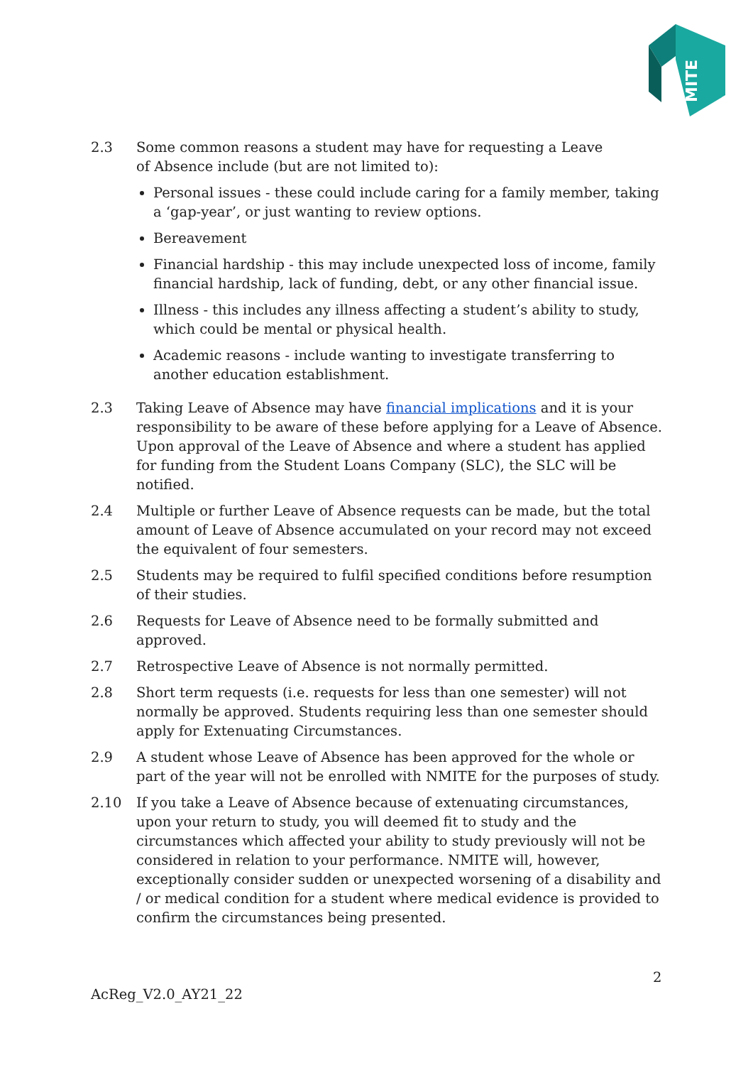MITE
2.3 Some common reasons a student may have for requesting a Leave
of Absence include (but are not limited to):
Personal issues - these could include caring for a family member, taking a ‘gap-year’, or just wanting to review options.
Bereavement
Financial hardship - this may include unexpected loss of income, family financial hardship, lack of funding, debt, or any other financial issue.
Illness - this includes any illness affecting a student’s ability to study, which could be mental or physical health.
Academic reasons - include wanting to investigate transferring to another education establishment.
2.3 Taking Leave of Absence may have financial implications and it is your responsibility to be aware of these before applying for a Leave of Absence. Upon approval of the Leave of Absence and where a student has applied for funding from the Student Loans Company (SLC), the SLC will be notified.
2.4 Multiple or further Leave of Absence requests can be made, but the total amount of Leave of Absence accumulated on your record may not exceed the equivalent of four semesters.
2.5 Students may be required to fulfil specified conditions before resumption of their studies.
2.6 Requests for Leave of Absence need to be formally submitted and approved.
2.7 Retrospective Leave of Absence is not normally permitted.
2.8 Short term requests (i.e. requests for less than one semester) will not normally be approved. Students requiring less than one semester should apply for Extenuating Circumstances.
2.9 A student whose Leave of Absence has been approved for the whole or part of the year will not be enrolled with NMITE for the purposes of study.
2.10 If you take a Leave of Absence because of extenuating circumstances, upon your return to study, you will deemed fit to study and the circumstances which affected your ability to study previously will not be considered in relation to your performance. NMITE will, however, exceptionally consider sudden or unexpected worsening of a disability and / or medical condition for a student where medical evidence is provided to confirm the circumstances being presented.
2
AcReg_V2.0_AY21_22